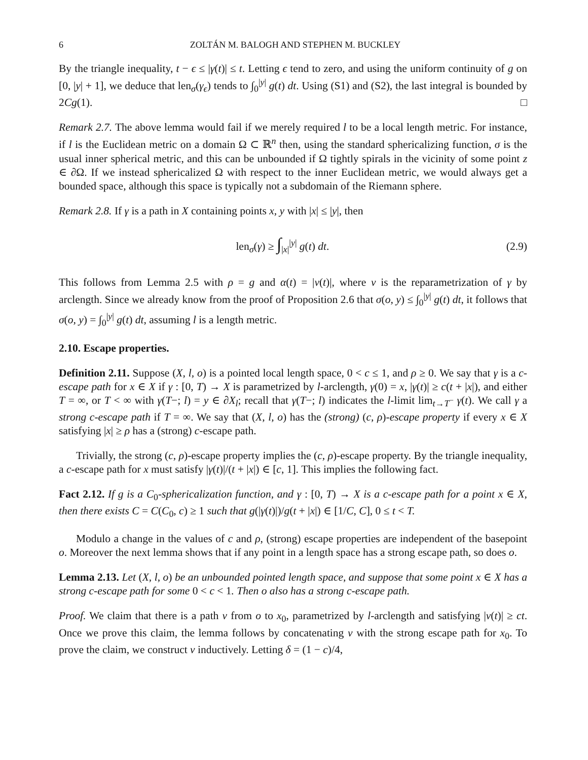6 ZOLTÁN M. BALOGH AND STEPHEN M. BUCKLEY
By the triangle inequality, t − ϵ ≤ |γ(t)| ≤ t. Letting ϵ tend to zero, and using the uniform continuity of g on [0, |y| + 1], we deduce that len<sub>σ</sub>(γ<sub>ϵ</sub>) tends to ∫<sub>0</sub><sup>|y|</sup> g(t) dt. Using (S1) and (S2), the last integral is bounded by 2Cg(1). □
Remark 2.7. The above lemma would fail if we merely required l to be a local length metric. For instance, if l is the Euclidean metric on a domain Ω ⊂ ℝ<sup>n</sup> then, using the standard sphericalizing function, σ is the usual inner spherical metric, and this can be unbounded if Ω tightly spirals in the vicinity of some point z ∈ ∂Ω. If we instead sphericalized Ω with respect to the inner Euclidean metric, we would always get a bounded space, although this space is typically not a subdomain of the Riemann sphere.
Remark 2.8. If γ is a path in X containing points x, y with |x| ≤ |y|, then
len<sub>σ</sub>(γ) ≥ ∫<sub>|x|</sub><sup>|y|</sup> g(t) dt. (2.9)
This follows from Lemma 2.5 with ρ = g and α(t) = |ν(t)|, where ν is the reparametrization of γ by arclength. Since we already know from the proof of Proposition 2.6 that σ(o, y) ≤ ∫<sub>0</sub><sup>|y|</sup> g(t) dt, it follows that σ(o, y) = ∫<sub>0</sub><sup>|y|</sup> g(t) dt, assuming l is a length metric.
2.10. Escape properties.
Definition 2.11. Suppose (X, l, o) is a pointed local length space, 0 < c ≤ 1, and ρ ≥ 0. We say that γ is a c-escape path for x ∈ X if γ : [0, T) → X is parametrized by l-arclength, γ(0) = x, |γ(t)| ≥ c(t + |x|), and either T = ∞, or T < ∞ with γ(T−; l) = y ∈ ∂X<sub>l</sub>; recall that γ(T−; l) indicates the l-limit lim<sub>t→T<sup>−</sup></sub> γ(t). We call γ a strong c-escape path if T = ∞. We say that (X, l, o) has the (strong) (c, ρ)-escape property if every x ∈ X satisfying |x| ≥ ρ has a (strong) c-escape path.
Trivially, the strong (c, ρ)-escape property implies the (c, ρ)-escape property. By the triangle inequality, a c-escape path for x must satisfy |γ(t)|/(t + |x|) ∈ [c, 1]. This implies the following fact.
Fact 2.12. If g is a C<sub>0</sub>-sphericalization function, and γ : [0, T) → X is a c-escape path for a point x ∈ X, then there exists C = C(C<sub>0</sub>, c) ≥ 1 such that g(|γ(t)|)/g(t + |x|) ∈ [1/C, C], 0 ≤ t < T.
Modulo a change in the values of c and ρ, (strong) escape properties are independent of the basepoint o. Moreover the next lemma shows that if any point in a length space has a strong escape path, so does o.
Lemma 2.13. Let (X, l, o) be an unbounded pointed length space, and suppose that some point x ∈ X has a strong c-escape path for some 0 < c < 1. Then o also has a strong c-escape path.
Proof. We claim that there is a path ν from o to x<sub>0</sub>, parametrized by l-arclength and satisfying |ν(t)| ≥ ct. Once we prove this claim, the lemma follows by concatenating ν with the strong escape path for x<sub>0</sub>. To prove the claim, we construct ν inductively. Letting δ = (1 − c)/4,